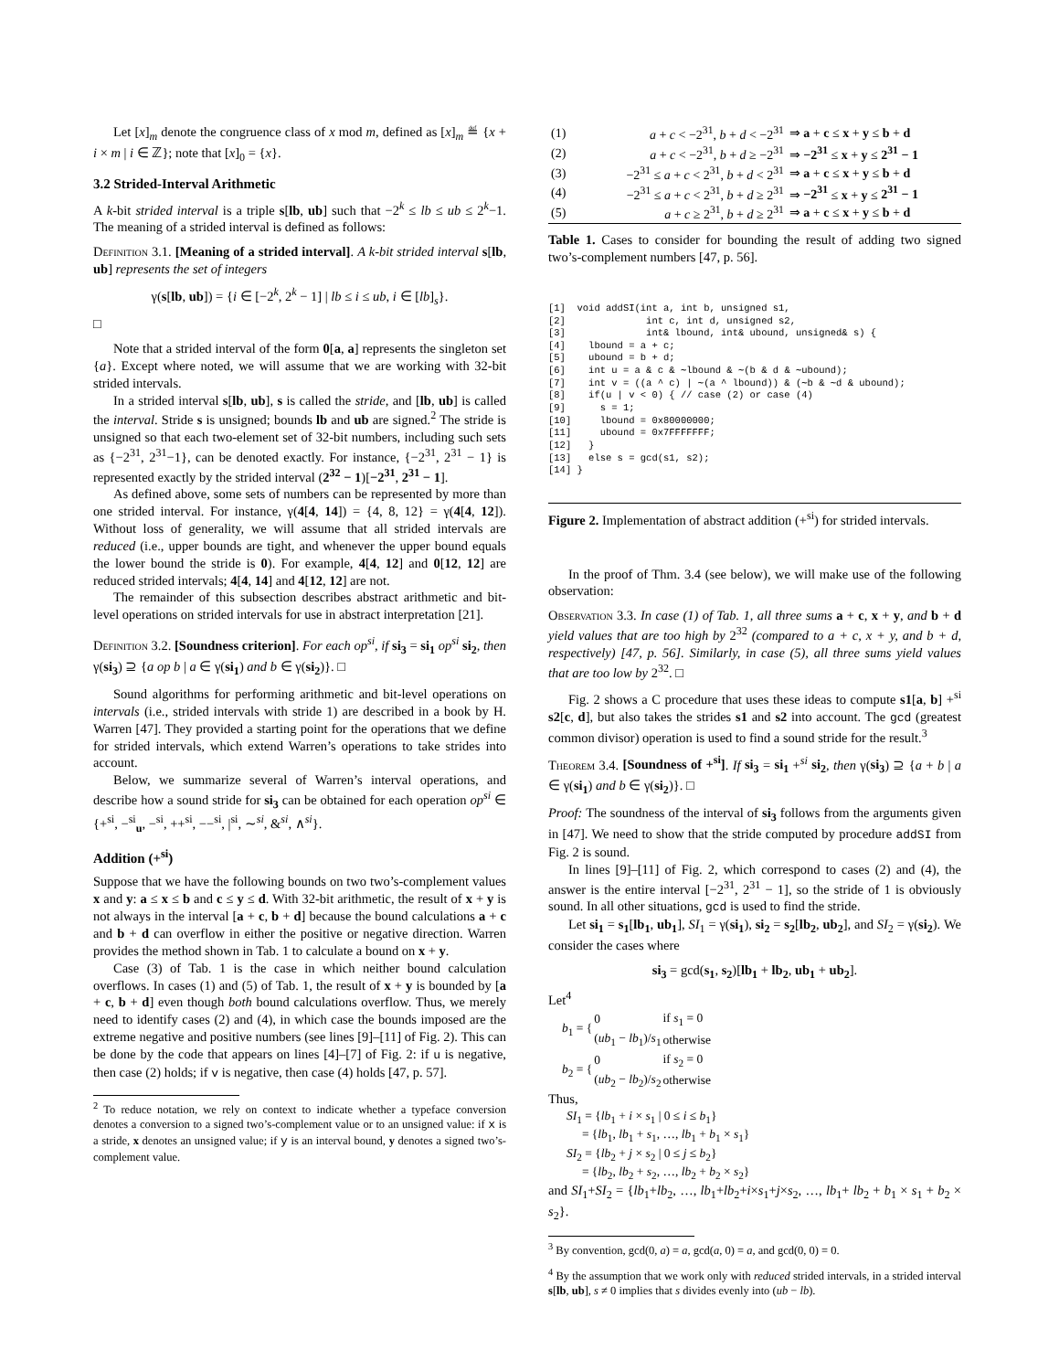Let [x]<sub>m</sub> denote the congruence class of x mod m, defined as [x]<sub>m</sub> ≝ {x + i × m | i ∈ ℤ}; note that [x]<sub>0</sub> = {x}.
3.2 Strided-Interval Arithmetic
A k-bit strided interval is a triple s[lb, ub] such that −2<sup>k</sup> ≤ lb ≤ ub ≤ 2<sup>k</sup>−1. The meaning of a strided interval is defined as follows:
Definition 3.1. [Meaning of a strided interval]. A k-bit strided interval s[lb, ub] represents the set of integers
γ(s[lb, ub]) = {i ∈ [−2<sup>k</sup>, 2<sup>k</sup> − 1] | lb ≤ i ≤ ub, i ∈ [lb]<sub>s</sub>}.
□
Note that a strided interval of the form 0[a, a] represents the singleton set {a}. Except where noted, we will assume that we are working with 32-bit strided intervals.
In a strided interval s[lb, ub], s is called the stride, and [lb, ub] is called the interval. Stride s is unsigned; bounds lb and ub are signed.<sup>2</sup> The stride is unsigned so that each two-element set of 32-bit numbers, including such sets as {−2<sup>31</sup>, 2<sup>31</sup>−1}, can be denoted exactly. For instance, {−2<sup>31</sup>, 2<sup>31</sup> − 1} is represented exactly by the strided interval (2<sup>32</sup> − 1)[−2<sup>31</sup>, 2<sup>31</sup> − 1].
As defined above, some sets of numbers can be represented by more than one strided interval. For instance, γ(4[4, 14]) = {4, 8, 12} = γ(4[4, 12]). Without loss of generality, we will assume that all strided intervals are reduced (i.e., upper bounds are tight, and whenever the upper bound equals the lower bound the stride is 0). For example, 4[4, 12] and 0[12, 12] are reduced strided intervals; 4[4, 14] and 4[12, 12] are not.
The remainder of this subsection describes abstract arithmetic and bit-level operations on strided intervals for use in abstract interpretation [21].
Definition 3.2. [Soundness criterion]. For each op<sup>si</sup>, if si<sub>3</sub> = si<sub>1</sub> op<sup>si</sup> si<sub>2</sub>, then γ(si<sub>3</sub>) ⊇ {a op b | a ∈ γ(si<sub>1</sub>) and b ∈ γ(si<sub>2</sub>)}. □
Sound algorithms for performing arithmetic and bit-level operations on intervals (i.e., strided intervals with stride 1) are described in a book by H. Warren [47]. They provided a starting point for the operations that we define for strided intervals, which extend Warren’s operations to take strides into account.
Below, we summarize several of Warren’s interval operations, and describe how a sound stride for si<sub>3</sub> can be obtained for each operation op<sup>si</sup> ∈ {+<sup>si</sup>, −<sup>si</sup><sub>u</sub>, −<sup>si</sup>, ++<sup>si</sup>, −−<sup>si</sup>, |<sup>si</sup>, ∼<sup>si</sup>, &<sup>si</sup>, ∧<sup>si</sup>}.
Addition (+<sup>si</sup>)
Suppose that we have the following bounds on two two’s-complement values x and y: a ≤ x ≤ b and c ≤ y ≤ d. With 32-bit arithmetic, the result of x + y is not always in the interval [a + c, b + d] because the bound calculations a + c and b + d can overflow in either the positive or negative direction. Warren provides the method shown in Tab. 1 to calculate a bound on x + y.
Case (3) of Tab. 1 is the case in which neither bound calculation overflows. In cases (1) and (5) of Tab. 1, the result of x + y is bounded by [a + c, b + d] even though both bound calculations overflow. Thus, we merely need to identify cases (2) and (4), in which case the bounds imposed are the extreme negative and positive numbers (see lines [9]–[11] of Fig. 2). This can be done by the code that appears on lines [4]–[7] of Fig. 2: if u is negative, then case (2) holds; if v is negative, then case (4) holds [47, p. 57].
<sup>2</sup> To reduce notation, we rely on context to indicate whether a typeface conversion denotes a conversion to a signed two’s-complement value or to an unsigned value: if x is a stride, x denotes an unsigned value; if y is an interval bound, y denotes a signed two’s-complement value.
| (1) | a + c < −2<sup>31</sup>, b + d < −2<sup>31</sup> | ⇒ a + c ≤ x + y ≤ b + d |
| (2) | a + c < −2<sup>31</sup>, b + d ≥ −2<sup>31</sup> | ⇒ −2<sup>31</sup> ≤ x + y ≤ 2<sup>31</sup> − 1 |
| (3) | −2<sup>31</sup> ≤ a + c < 2<sup>31</sup>, b + d < 2<sup>31</sup> | ⇒ a + c ≤ x + y ≤ b + d |
| (4) | −2<sup>31</sup> ≤ a + c < 2<sup>31</sup>, b + d ≥ 2<sup>31</sup> | ⇒ −2<sup>31</sup> ≤ x + y ≤ 2<sup>31</sup> − 1 |
| (5) | a + c ≥ 2<sup>31</sup>, b + d ≥ 2<sup>31</sup> | ⇒ a + c ≤ x + y ≤ b + d |
Table 1. Cases to consider for bounding the result of adding two signed two’s-complement numbers [47, p. 56].
[1]  void addSI(int a, int b, unsigned s1,
[2]              int c, int d, unsigned s2,
[3]              int& lbound, int& ubound, unsigned& s) {
[4]    lbound = a + c;
[5]    ubound = b + d;
[6]    int u = a & c & ∼lbound & ∼(b & d & ∼ubound);
[7]    int v = ((a ^ c) | ∼(a ^ lbound)) & (∼b & ∼d & ubound);
[8]    if(u | v < 0) { // case (2) or case (4)
[9]      s = 1;
[10]     lbound = 0x80000000;
[11]     ubound = 0x7FFFFFFF;
[12]   }
[13]   else s = gcd(s1, s2);
[14] }
Figure 2. Implementation of abstract addition (+<sup>si</sup>) for strided intervals.
In the proof of Thm. 3.4 (see below), we will make use of the following observation:
Observation 3.3. In case (1) of Tab. 1, all three sums a + c, x + y, and b + d yield values that are too high by 2<sup>32</sup> (compared to a + c, x + y, and b + d, respectively) [47, p. 56]. Similarly, in case (5), all three sums yield values that are too low by 2<sup>32</sup>. □
Fig. 2 shows a C procedure that uses these ideas to compute s1[a, b] +<sup>si</sup> s2[c, d], but also takes the strides s1 and s2 into account. The gcd (greatest common divisor) operation is used to find a sound stride for the result.<sup>3</sup>
Theorem 3.4. [Soundness of +<sup>si</sup>]. If si<sub>3</sub> = si<sub>1</sub> +<sup>si</sup> si<sub>2</sub>, then γ(si<sub>3</sub>) ⊇ {a + b | a ∈ γ(si<sub>1</sub>) and b ∈ γ(si<sub>2</sub>)}. □
Proof: The soundness of the interval of si<sub>3</sub> follows from the arguments given in [47]. We need to show that the stride computed by procedure addSI from Fig. 2 is sound.
In lines [9]–[11] of Fig. 2, which correspond to cases (2) and (4), the answer is the entire interval [−2<sup>31</sup>, 2<sup>31</sup> − 1], so the stride of 1 is obviously sound. In all other situations, gcd is used to find the stride.
Let si<sub>1</sub> = s<sub>1</sub>[lb<sub>1</sub>, ub<sub>1</sub>], SI<sub>1</sub> = γ(si<sub>1</sub>), si<sub>2</sub> = s<sub>2</sub>[lb<sub>2</sub>, ub<sub>2</sub>], and SI<sub>2</sub> = γ(si<sub>2</sub>). We consider the cases where
si<sub>3</sub> = gcd(s<sub>1</sub>, s<sub>2</sub>)[lb<sub>1</sub> + lb<sub>2</sub>, ub<sub>1</sub> + ub<sub>2</sub>].
Let<sup>4</sup>
| b<sub>1</sub> = { | 0 | if s<sub>1</sub> = 0 |
| | ( ub<sub>1</sub> − lb<sub>1</sub>)/ s<sub>1</sub> | otherwise |
| b<sub>2</sub> = { | 0 | if s<sub>2</sub> = 0 |
| | ( ub<sub>2</sub> − lb<sub>2</sub>)/ s<sub>2</sub> | otherwise |
Thus,
SI<sub>1</sub> = {lb<sub>1</sub> + i × s<sub>1</sub> | 0 ≤ i ≤ b<sub>1</sub>}
= {lb<sub>1</sub>, lb<sub>1</sub> + s<sub>1</sub>, …, lb<sub>1</sub> + b<sub>1</sub> × s<sub>1</sub>}
SI<sub>2</sub> = {lb<sub>2</sub> + j × s<sub>2</sub> | 0 ≤ j ≤ b<sub>2</sub>}
= {lb<sub>2</sub>, lb<sub>2</sub> + s<sub>2</sub>, …, lb<sub>2</sub> + b<sub>2</sub> × s<sub>2</sub>}
and SI<sub>1</sub>+SI<sub>2</sub> = {lb<sub>1</sub>+lb<sub>2</sub>, …, lb<sub>1</sub>+lb<sub>2</sub>+i×s<sub>1</sub>+j×s<sub>2</sub>, …, lb<sub>1</sub>+ lb<sub>2</sub> + b<sub>1</sub> × s<sub>1</sub> + b<sub>2</sub> × s<sub>2</sub>}.
<sup>3</sup> By convention, gcd(0, a) = a, gcd(a, 0) = a, and gcd(0, 0) = 0.
<sup>4</sup> By the assumption that we work only with reduced strided intervals, in a strided interval s[lb, ub], s ≠ 0 implies that s divides evenly into (ub − lb).